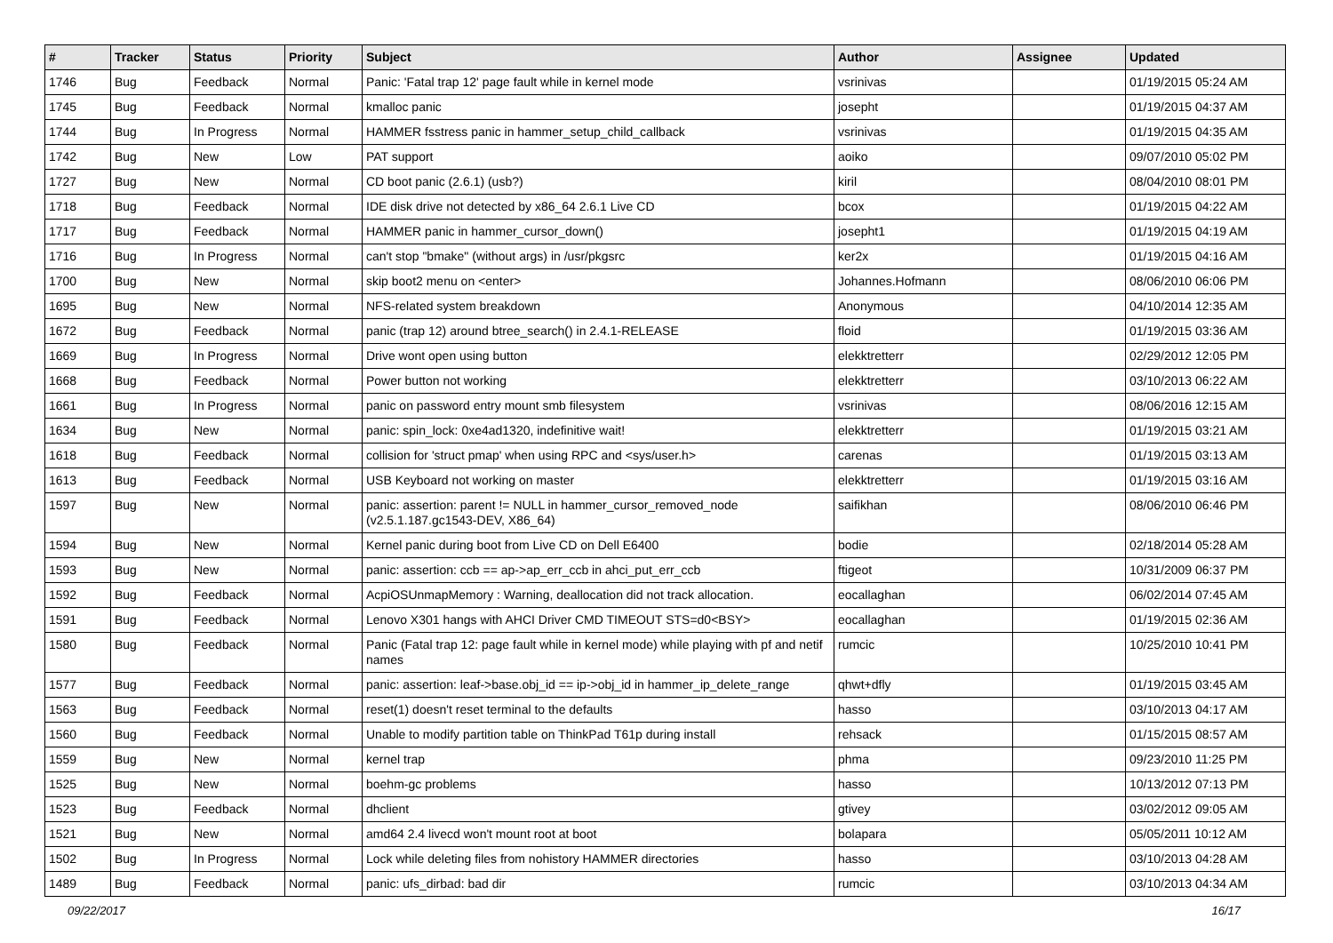| # | Tracker | Status | Priority | Subject | Author | Assignee | Updated |
| --- | --- | --- | --- | --- | --- | --- | --- |
| 1746 | Bug | Feedback | Normal | Panic: 'Fatal trap 12' page fault while in kernel mode | vsrinivas | | 01/19/2015 05:24 AM |
| 1745 | Bug | Feedback | Normal | kmalloc panic | josepht | | 01/19/2015 04:37 AM |
| 1744 | Bug | In Progress | Normal | HAMMER fsstress panic in hammer_setup_child_callback | vsrinivas | | 01/19/2015 04:35 AM |
| 1742 | Bug | New | Low | PAT support | aoiko | | 09/07/2010 05:02 PM |
| 1727 | Bug | New | Normal | CD boot panic (2.6.1) (usb?) | kiril | | 08/04/2010 08:01 PM |
| 1718 | Bug | Feedback | Normal | IDE disk drive not detected by x86_64 2.6.1 Live CD | bcox | | 01/19/2015 04:22 AM |
| 1717 | Bug | Feedback | Normal | HAMMER panic in hammer_cursor_down() | josepht1 | | 01/19/2015 04:19 AM |
| 1716 | Bug | In Progress | Normal | can't stop "bmake" (without args) in /usr/pkgsrc | ker2x | | 01/19/2015 04:16 AM |
| 1700 | Bug | New | Normal | skip boot2 menu on <enter> | Johannes.Hofmann | | 08/06/2010 06:06 PM |
| 1695 | Bug | New | Normal | NFS-related system breakdown | Anonymous | | 04/10/2014 12:35 AM |
| 1672 | Bug | Feedback | Normal | panic (trap 12) around btree_search() in 2.4.1-RELEASE | floid | | 01/19/2015 03:36 AM |
| 1669 | Bug | In Progress | Normal | Drive wont open using button | elekktretterr | | 02/29/2012 12:05 PM |
| 1668 | Bug | Feedback | Normal | Power button not working | elekktretterr | | 03/10/2013 06:22 AM |
| 1661 | Bug | In Progress | Normal | panic on password entry mount smb filesystem | vsrinivas | | 08/06/2016 12:15 AM |
| 1634 | Bug | New | Normal | panic: spin_lock: 0xe4ad1320, indefinitive wait! | elekktretterr | | 01/19/2015 03:21 AM |
| 1618 | Bug | Feedback | Normal | collision for 'struct pmap' when using RPC and <sys/user.h> | carenas | | 01/19/2015 03:13 AM |
| 1613 | Bug | Feedback | Normal | USB Keyboard not working on master | elekktretterr | | 01/19/2015 03:16 AM |
| 1597 | Bug | New | Normal | panic: assertion: parent != NULL in hammer_cursor_removed_node (v2.5.1.187.gc1543-DEV, X86_64) | saifikhan | | 08/06/2010 06:46 PM |
| 1594 | Bug | New | Normal | Kernel panic during boot from Live CD on Dell E6400 | bodie | | 02/18/2014 05:28 AM |
| 1593 | Bug | New | Normal | panic: assertion: ccb == ap->ap_err_ccb in ahci_put_err_ccb | ftigeot | | 10/31/2009 06:37 PM |
| 1592 | Bug | Feedback | Normal | AcpiOSUnmapMemory : Warning, deallocation did not track allocation. | eocallaghan | | 06/02/2014 07:45 AM |
| 1591 | Bug | Feedback | Normal | Lenovo X301 hangs with AHCI Driver CMD TIMEOUT STS=d0<BSY> | eocallaghan | | 01/19/2015 02:36 AM |
| 1580 | Bug | Feedback | Normal | Panic (Fatal trap 12: page fault while in kernel mode) while playing with pf and netif names | rumcic | | 10/25/2010 10:41 PM |
| 1577 | Bug | Feedback | Normal | panic: assertion: leaf->base.obj_id == ip->obj_id in hammer_ip_delete_range | qhwt+dfly | | 01/19/2015 03:45 AM |
| 1563 | Bug | Feedback | Normal | reset(1) doesn't reset terminal to the defaults | hasso | | 03/10/2013 04:17 AM |
| 1560 | Bug | Feedback | Normal | Unable to modify partition table on ThinkPad T61p during install | rehsack | | 01/15/2015 08:57 AM |
| 1559 | Bug | New | Normal | kernel trap | phma | | 09/23/2010 11:25 PM |
| 1525 | Bug | New | Normal | boehm-gc problems | hasso | | 10/13/2012 07:13 PM |
| 1523 | Bug | Feedback | Normal | dhclient | gtivey | | 03/02/2012 09:05 AM |
| 1521 | Bug | New | Normal | amd64 2.4 livecd won't mount root at boot | bolapara | | 05/05/2011 10:12 AM |
| 1502 | Bug | In Progress | Normal | Lock while deleting files from nohistory HAMMER directories | hasso | | 03/10/2013 04:28 AM |
| 1489 | Bug | Feedback | Normal | panic: ufs_dirbad: bad dir | rumcic | | 03/10/2013 04:34 AM |
09/22/2017 16/17